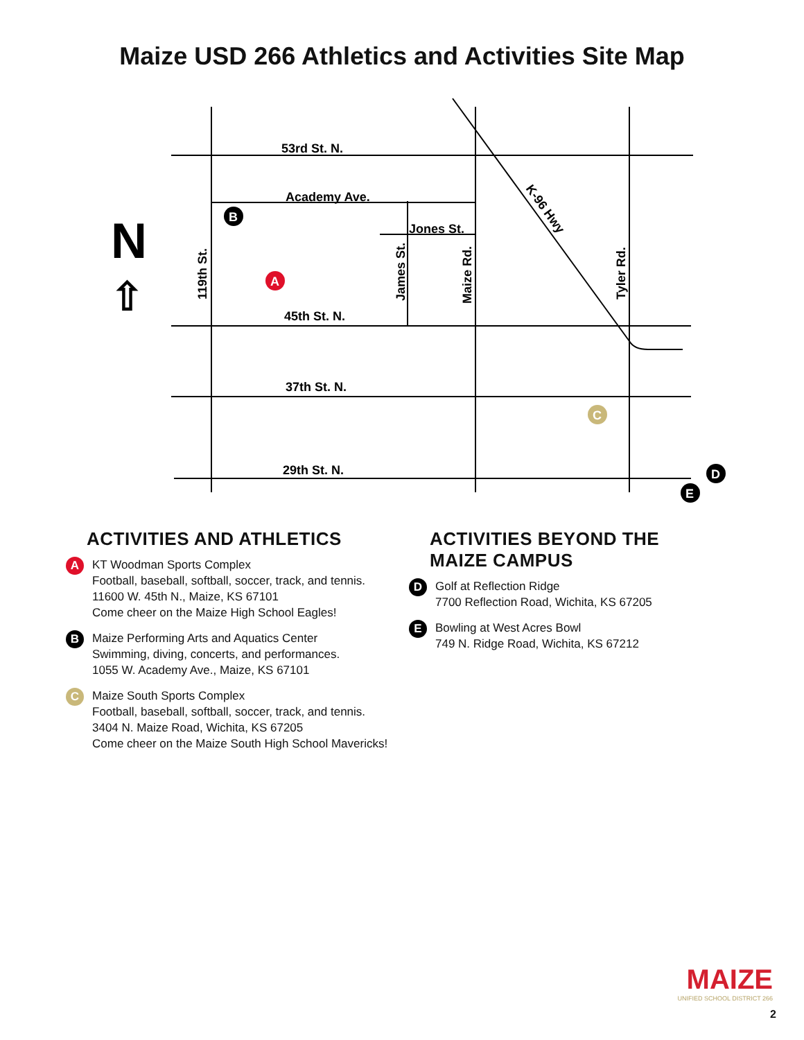Maize USD 266 Athletics and Activities Site Map
53rd St. N.
Academy Ave.
Jones St.
45th St. N.
37th St. N.
29th St. N.
119th St.
James St.
Maize Rd.
Tyler Rd.
K-96 Hwy
N
⇧
B
A
C
D
E
ACTIVITIES AND ATHLETICS
A
KT Woodman Sports Complex
Football, baseball, softball, soccer, track, and tennis.
11600 W. 45th N., Maize, KS 67101
Come cheer on the Maize High School Eagles!
B
Maize Performing Arts and Aquatics Center
Swimming, diving, concerts, and performances.
1055 W. Academy Ave., Maize, KS 67101
C
Maize South Sports Complex
Football, baseball, softball, soccer, track, and tennis.
3404 N. Maize Road, Wichita, KS 67205
Come cheer on the Maize South High School Mavericks!
ACTIVITIES BEYOND THE
MAIZE CAMPUS
D
Golf at Reflection Ridge
7700 Reflection Road, Wichita, KS 67205
E
Bowling at West Acres Bowl
749 N. Ridge Road, Wichita, KS 67212
MAIZE
UNIFIED SCHOOL DISTRICT 266
2